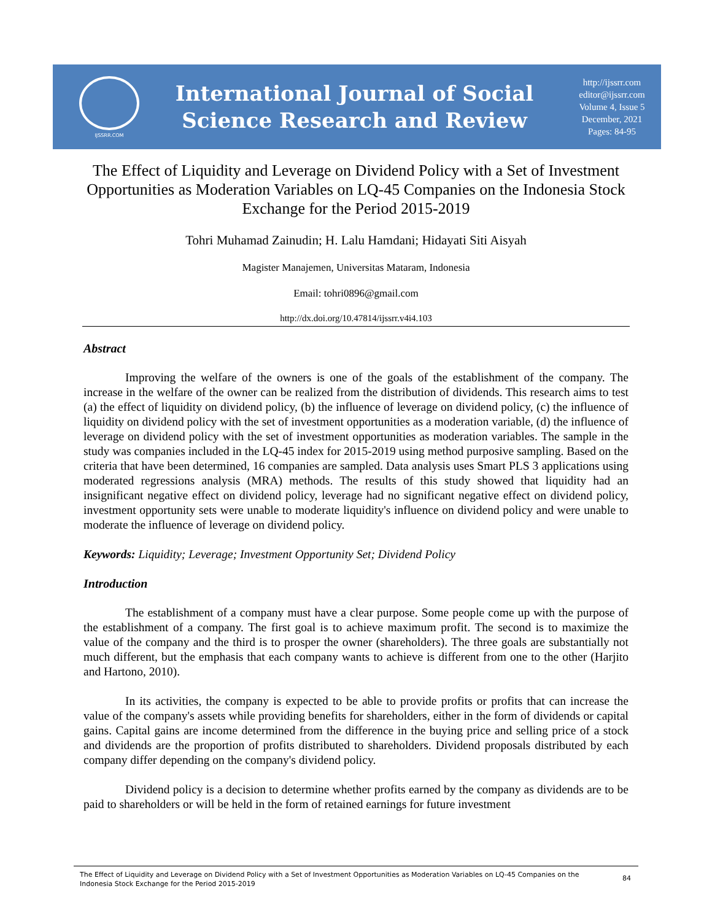IJSSRR.COM
International Journal of Social
Science Research and Review
http://ijssrr.com
editor@ijssrr.com
Volume 4, Issue 5
December, 2021
Pages: 84-95
The Effect of Liquidity and Leverage on Dividend Policy with a Set of Investment Opportunities as Moderation Variables on LQ-45 Companies on the Indonesia Stock Exchange for the Period 2015-2019
Tohri Muhamad Zainudin; H. Lalu Hamdani; Hidayati Siti Aisyah
Magister Manajemen, Universitas Mataram, Indonesia
Email: tohri0896@gmail.com
http://dx.doi.org/10.47814/ijssrr.v4i4.103
Abstract
Improving the welfare of the owners is one of the goals of the establishment of the company. The increase in the welfare of the owner can be realized from the distribution of dividends. This research aims to test (a) the effect of liquidity on dividend policy, (b) the influence of leverage on dividend policy, (c) the influence of liquidity on dividend policy with the set of investment opportunities as a moderation variable, (d) the influence of leverage on dividend policy with the set of investment opportunities as moderation variables. The sample in the study was companies included in the LQ-45 index for 2015-2019 using method purposive sampling. Based on the criteria that have been determined, 16 companies are sampled. Data analysis uses Smart PLS 3 applications using moderated regressions analysis (MRA) methods. The results of this study showed that liquidity had an insignificant negative effect on dividend policy, leverage had no significant negative effect on dividend policy, investment opportunity sets were unable to moderate liquidity's influence on dividend policy and were unable to moderate the influence of leverage on dividend policy.
Keywords: Liquidity; Leverage; Investment Opportunity Set; Dividend Policy
Introduction
The establishment of a company must have a clear purpose. Some people come up with the purpose of the establishment of a company. The first goal is to achieve maximum profit. The second is to maximize the value of the company and the third is to prosper the owner (shareholders). The three goals are substantially not much different, but the emphasis that each company wants to achieve is different from one to the other (Harjito and Hartono, 2010).
In its activities, the company is expected to be able to provide profits or profits that can increase the value of the company's assets while providing benefits for shareholders, either in the form of dividends or capital gains. Capital gains are income determined from the difference in the buying price and selling price of a stock and dividends are the proportion of profits distributed to shareholders. Dividend proposals distributed by each company differ depending on the company's dividend policy.
Dividend policy is a decision to determine whether profits earned by the company as dividends are to be paid to shareholders or will be held in the form of retained earnings for future investment
The Effect of Liquidity and Leverage on Dividend Policy with a Set of Investment Opportunities as Moderation Variables on LQ-45 Companies on the Indonesia Stock Exchange for the Period 2015-2019
84